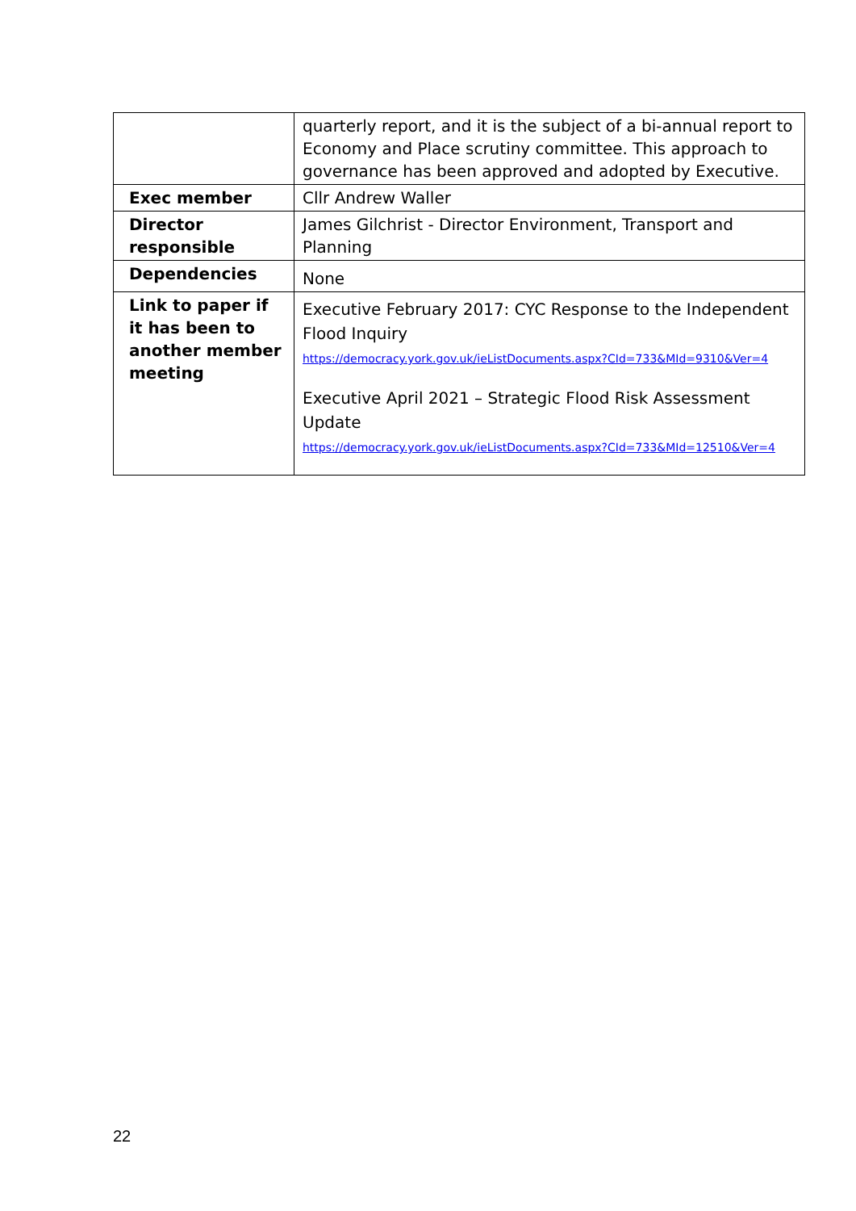| | quarterly report, and it is the subject of a bi-annual report to Economy and Place scrutiny committee. This approach to governance has been approved and adopted by Executive. |
| Exec member | Cllr Andrew Waller |
| Director responsible | James Gilchrist - Director Environment, Transport and Planning |
| Dependencies | None |
| Link to paper if it has been to another member meeting | Executive February 2017: CYC Response to the Independent Flood Inquiry https://democracy.york.gov.uk/ieListDocuments.aspx?CId=733&MId=9310&Ver=4 Executive April 2021 – Strategic Flood Risk Assessment Update https://democracy.york.gov.uk/ieListDocuments.aspx?CId=733&MId=12510&Ver=4 |
22